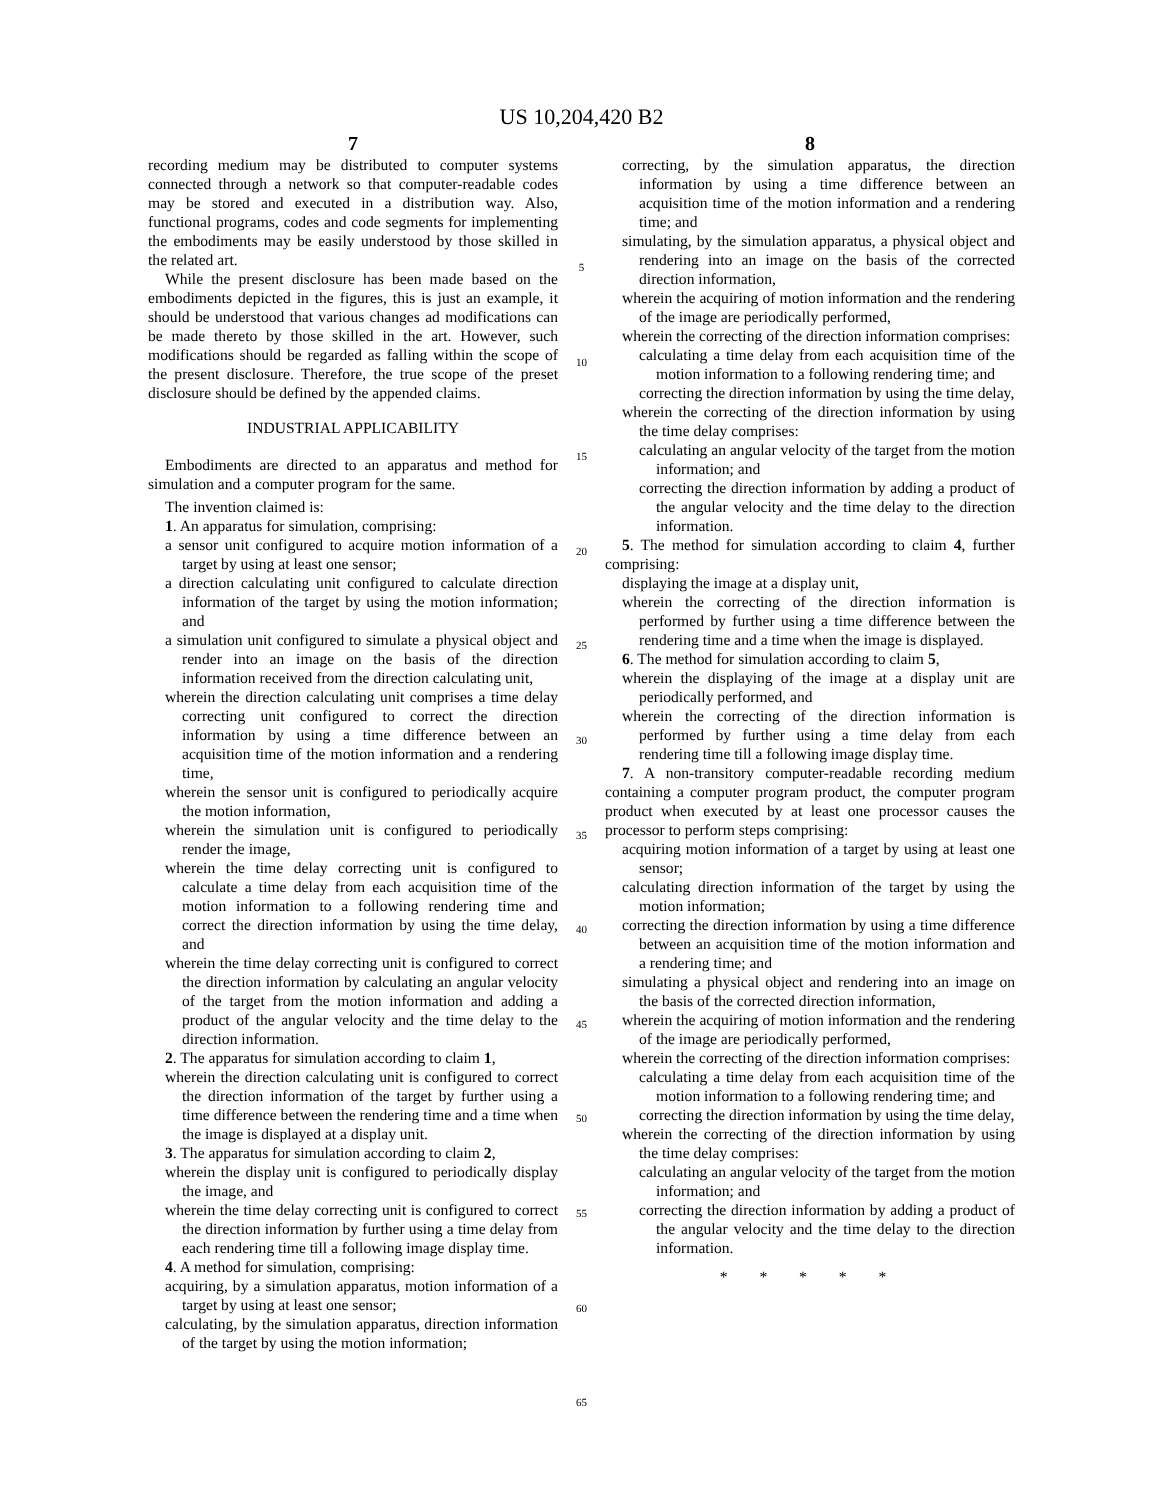US 10,204,420 B2
7
recording medium may be distributed to computer systems connected through a network so that computer-readable codes may be stored and executed in a distribution way. Also, functional programs, codes and code segments for implementing the embodiments may be easily understood by those skilled in the related art.
While the present disclosure has been made based on the embodiments depicted in the figures, this is just an example, it should be understood that various changes ad modifications can be made thereto by those skilled in the art. However, such modifications should be regarded as falling within the scope of the present disclosure. Therefore, the true scope of the preset disclosure should be defined by the appended claims.
INDUSTRIAL APPLICABILITY
Embodiments are directed to an apparatus and method for simulation and a computer program for the same.
The invention claimed is:
1. An apparatus for simulation, comprising:
a sensor unit configured to acquire motion information of a target by using at least one sensor;
a direction calculating unit configured to calculate direction information of the target by using the motion information; and
a simulation unit configured to simulate a physical object and render into an image on the basis of the direction information received from the direction calculating unit,
wherein the direction calculating unit comprises a time delay correcting unit configured to correct the direction information by using a time difference between an acquisition time of the motion information and a rendering time,
wherein the sensor unit is configured to periodically acquire the motion information,
wherein the simulation unit is configured to periodically render the image,
wherein the time delay correcting unit is configured to calculate a time delay from each acquisition time of the motion information to a following rendering time and correct the direction information by using the time delay, and
wherein the time delay correcting unit is configured to correct the direction information by calculating an angular velocity of the target from the motion information and adding a product of the angular velocity and the time delay to the direction information.
2. The apparatus for simulation according to claim 1,
wherein the direction calculating unit is configured to correct the direction information of the target by further using a time difference between the rendering time and a time when the image is displayed at a display unit.
3. The apparatus for simulation according to claim 2,
wherein the display unit is configured to periodically display the image, and
wherein the time delay correcting unit is configured to correct the direction information by further using a time delay from each rendering time till a following image display time.
4. A method for simulation, comprising:
acquiring, by a simulation apparatus, motion information of a target by using at least one sensor;
calculating, by the simulation apparatus, direction information of the target by using the motion information;
5
10
15
20
25
30
35
40
45
50
55
60
65
8
correcting, by the simulation apparatus, the direction information by using a time difference between an acquisition time of the motion information and a rendering time; and
simulating, by the simulation apparatus, a physical object and rendering into an image on the basis of the corrected direction information,
wherein the acquiring of motion information and the rendering of the image are periodically performed,
wherein the correcting of the direction information comprises:
calculating a time delay from each acquisition time of the motion information to a following rendering time; and
correcting the direction information by using the time delay,
wherein the correcting of the direction information by using the time delay comprises:
calculating an angular velocity of the target from the motion information; and
correcting the direction information by adding a product of the angular velocity and the time delay to the direction information.
5. The method for simulation according to claim 4, further comprising:
displaying the image at a display unit,
wherein the correcting of the direction information is performed by further using a time difference between the rendering time and a time when the image is displayed.
6. The method for simulation according to claim 5,
wherein the displaying of the image at a display unit are periodically performed, and
wherein the correcting of the direction information is performed by further using a time delay from each rendering time till a following image display time.
7. A non-transitory computer-readable recording medium containing a computer program product, the computer program product when executed by at least one processor causes the processor to perform steps comprising:
acquiring motion information of a target by using at least one sensor;
calculating direction information of the target by using the motion information;
correcting the direction information by using a time difference between an acquisition time of the motion information and a rendering time; and
simulating a physical object and rendering into an image on the basis of the corrected direction information,
wherein the acquiring of motion information and the rendering of the image are periodically performed,
wherein the correcting of the direction information comprises:
calculating a time delay from each acquisition time of the motion information to a following rendering time; and
correcting the direction information by using the time delay,
wherein the correcting of the direction information by using the time delay comprises:
calculating an angular velocity of the target from the motion information; and
correcting the direction information by adding a product of the angular velocity and the time delay to the direction information.
* * * * *